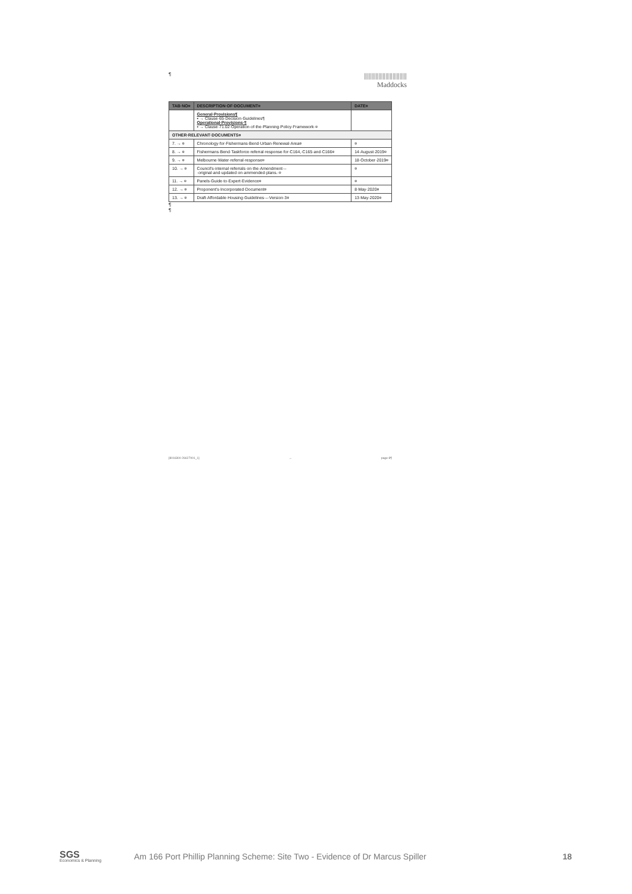¶ ||||||||||||||||||||||||||||||
Maddocks
| TAB·NO¤ | DESCRIPTION·OF·DOCUMENT¤ | DATE¤ |
| --- | --- | --- |
| | General·Provisions¶ ▪ → Clause·65·Decision·Guidelines¶ Operational·Provisions·¶ ▪ → Clause·71.02·Operation·of·the·Planning·Policy·Framework·¤ | |
| OTHER·RELEVANT·DOCUMENTS¤ | | |
| 7. → ¤ | Chronology·for·Fishermans·Bend·Urban·Renewal·Area¤ | ¤ |
| 8. → ¤ | Fishermans·Bend·Taskforce·referral·response·for·C164,·C165·and·C166¤ | 14·August·2019¤ |
| 9. → ¤ | Melbourne·Water·referral·response¤ | 18·October·2019¤ |
| 10. → ¤ | Council's·internal·referrals·on·the·Amendment·–·original·and·updated·on·ammended·plans.·¤ | ¤ |
| 11. → ¤ | Panels·Guide·to·Expert·Evidence¤ | ¤ |
| 12. → ¤ | Proponent's·Incorporated·Document¤ | 8·May·2020¤ |
| 13. → ¤ | Draft·Affordable·Housing·Guidelines·–·Version·3¤ | 13·May·2020¤ |
¶
¶
[8016300·26627001_1] → page·8¶
SGS
Economics & Planning
Am 166 Port Phillip Planning Scheme: Site Two - Evidence of Dr Marcus Spiller
18